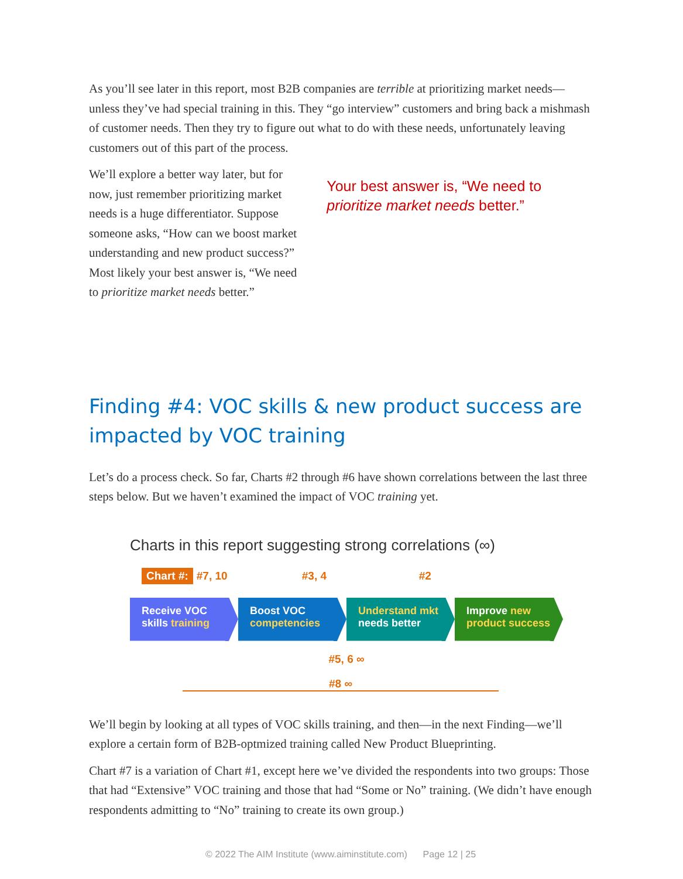As you’ll see later in this report, most B2B companies are terrible at prioritizing market needs—unless they’ve had special training in this. They “go interview” customers and bring back a mishmash of customer needs. Then they try to figure out what to do with these needs, unfortunately leaving customers out of this part of the process.
We’ll explore a better way later, but for now, just remember prioritizing market needs is a huge differentiator. Suppose someone asks, “How can we boost market understanding and new product success?” Most likely your best answer is, “We need to prioritize market needs better.”
Your best answer is, “We need to prioritize market needs better.”
Finding #4: VOC skills & new product success are impacted by VOC training
Let’s do a process check. So far, Charts #2 through #6 have shown correlations between the last three steps below. But we haven’t examined the impact of VOC training yet.
Charts in this report suggesting strong correlations (∞)
Chart #: #7, 10 #3, 4 #2
Receive VOC
skills training
Boost VOC
competencies
Understand mkt
needs better
Improve new
product success
#5, 6 ∞
#8 ∞
We’ll begin by looking at all types of VOC skills training, and then—in the next Finding—we’ll explore a certain form of B2B-optmized training called New Product Blueprinting.
Chart #7 is a variation of Chart #1, except here we’ve divided the respondents into two groups: Those that had “Extensive” VOC training and those that had “Some or No” training. (We didn’t have enough respondents admitting to “No” training to create its own group.)
© 2022 The AIM Institute (www.aiminstitute.com) Page 12 | 25